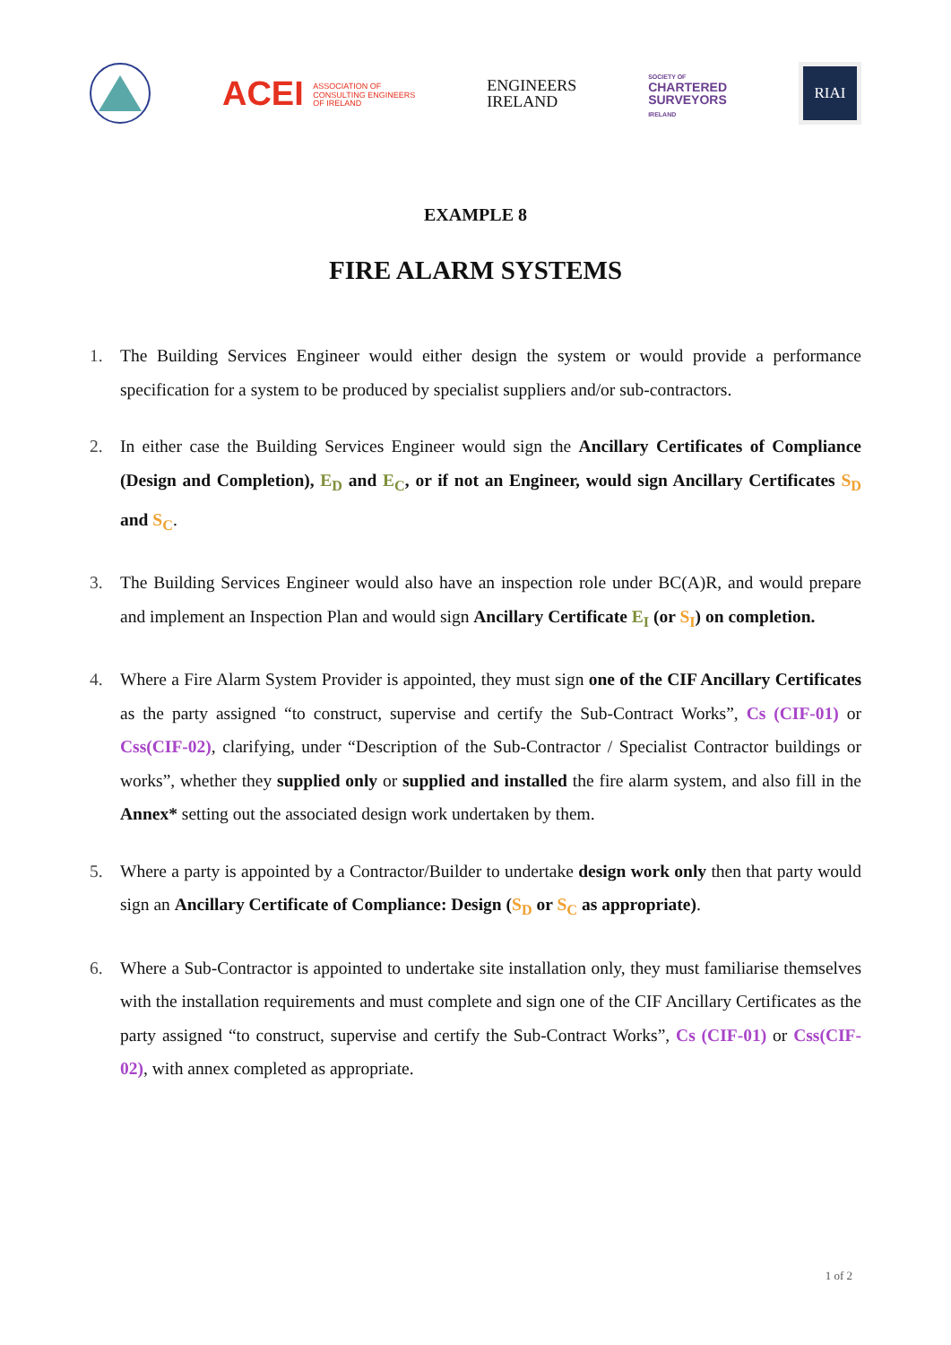ACEI ASSOCIATION OF
CONSULTING ENGINEERS
OF IRELAND
ENGINEERS
IRELAND
SOCIETY OF
CHARTERED
SURVEYORS
IRELAND
RIAI
EXAMPLE 8
FIRE ALARM SYSTEMS
1. The Building Services Engineer would either design the system or would provide a performance specification for a system to be produced by specialist suppliers and/or sub-contractors.
2. In either case the Building Services Engineer would sign the Ancillary Certificates of Compliance (Design and Completion), E<sub>D</sub> and E<sub>C</sub>, or if not an Engineer, would sign Ancillary Certificates S<sub>D</sub> and S<sub>C</sub>.
3. The Building Services Engineer would also have an inspection role under BC(A)R, and would prepare and implement an Inspection Plan and would sign Ancillary Certificate E<sub>I</sub> (or S<sub>I</sub>) on completion.
4. Where a Fire Alarm System Provider is appointed, they must sign one of the CIF Ancillary Certificates as the party assigned “to construct, supervise and certify the Sub-Contract Works”, Cs (CIF-01) or Css(CIF-02), clarifying, under “Description of the Sub-Contractor / Specialist Contractor buildings or works”, whether they supplied only or supplied and installed the fire alarm system, and also fill in the Annex* setting out the associated design work undertaken by them.
5. Where a party is appointed by a Contractor/Builder to undertake design work only then that party would sign an Ancillary Certificate of Compliance: Design (S<sub>D</sub> or S<sub>C</sub> as appropriate).
6. Where a Sub-Contractor is appointed to undertake site installation only, they must familiarise themselves with the installation requirements and must complete and sign one of the CIF Ancillary Certificates as the party assigned “to construct, supervise and certify the Sub-Contract Works”, Cs (CIF-01) or Css(CIF-02), with annex completed as appropriate.
1 of 2